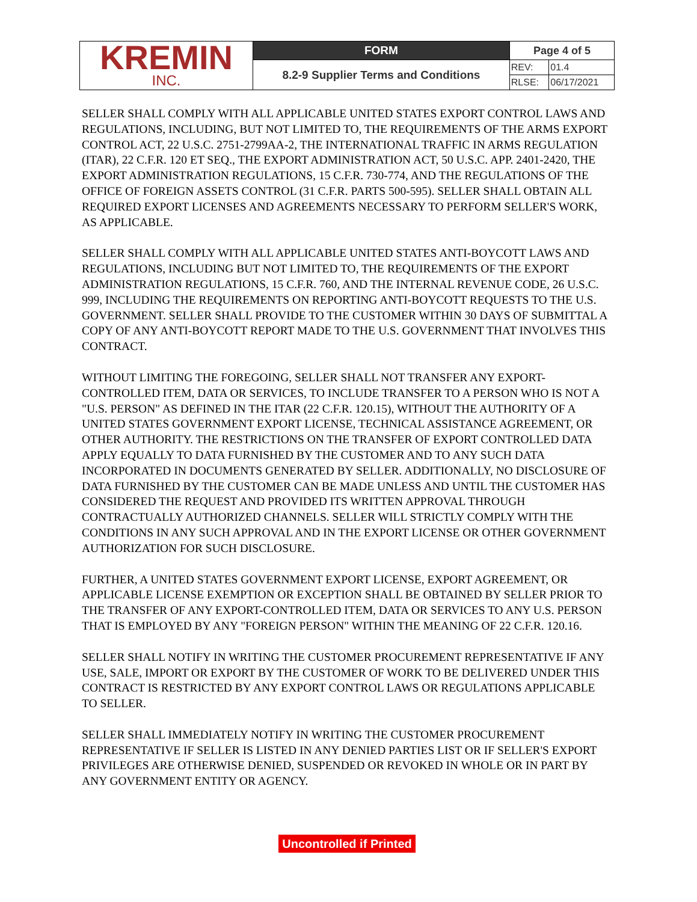| KREMIN INC. | FORM | Page 4 of 5 | |
| | 8.2-9 Supplier Terms and Conditions | REV: | 01.4 |
| | | RLSE: | 06/17/2021 |
SELLER SHALL COMPLY WITH ALL APPLICABLE UNITED STATES EXPORT CONTROL LAWS AND REGULATIONS, INCLUDING, BUT NOT LIMITED TO, THE REQUIREMENTS OF THE ARMS EXPORT CONTROL ACT, 22 U.S.C. 2751-2799AA-2, THE INTERNATIONAL TRAFFIC IN ARMS REGULATION (ITAR), 22 C.F.R. 120 ET SEQ., THE EXPORT ADMINISTRATION ACT, 50 U.S.C. APP. 2401-2420, THE EXPORT ADMINISTRATION REGULATIONS, 15 C.F.R. 730-774, AND THE REGULATIONS OF THE OFFICE OF FOREIGN ASSETS CONTROL (31 C.F.R. PARTS 500-595). SELLER SHALL OBTAIN ALL REQUIRED EXPORT LICENSES AND AGREEMENTS NECESSARY TO PERFORM SELLER'S WORK, AS APPLICABLE.
SELLER SHALL COMPLY WITH ALL APPLICABLE UNITED STATES ANTI-BOYCOTT LAWS AND REGULATIONS, INCLUDING BUT NOT LIMITED TO, THE REQUIREMENTS OF THE EXPORT ADMINISTRATION REGULATIONS, 15 C.F.R. 760, AND THE INTERNAL REVENUE CODE, 26 U.S.C. 999, INCLUDING THE REQUIREMENTS ON REPORTING ANTI-BOYCOTT REQUESTS TO THE U.S. GOVERNMENT. SELLER SHALL PROVIDE TO THE CUSTOMER WITHIN 30 DAYS OF SUBMITTAL A COPY OF ANY ANTI-BOYCOTT REPORT MADE TO THE U.S. GOVERNMENT THAT INVOLVES THIS CONTRACT.
WITHOUT LIMITING THE FOREGOING, SELLER SHALL NOT TRANSFER ANY EXPORT-CONTROLLED ITEM, DATA OR SERVICES, TO INCLUDE TRANSFER TO A PERSON WHO IS NOT A "U.S. PERSON" AS DEFINED IN THE ITAR (22 C.F.R. 120.15), WITHOUT THE AUTHORITY OF A UNITED STATES GOVERNMENT EXPORT LICENSE, TECHNICAL ASSISTANCE AGREEMENT, OR OTHER AUTHORITY. THE RESTRICTIONS ON THE TRANSFER OF EXPORT CONTROLLED DATA APPLY EQUALLY TO DATA FURNISHED BY THE CUSTOMER AND TO ANY SUCH DATA INCORPORATED IN DOCUMENTS GENERATED BY SELLER. ADDITIONALLY, NO DISCLOSURE OF DATA FURNISHED BY THE CUSTOMER CAN BE MADE UNLESS AND UNTIL THE CUSTOMER HAS CONSIDERED THE REQUEST AND PROVIDED ITS WRITTEN APPROVAL THROUGH CONTRACTUALLY AUTHORIZED CHANNELS. SELLER WILL STRICTLY COMPLY WITH THE CONDITIONS IN ANY SUCH APPROVAL AND IN THE EXPORT LICENSE OR OTHER GOVERNMENT AUTHORIZATION FOR SUCH DISCLOSURE.
FURTHER, A UNITED STATES GOVERNMENT EXPORT LICENSE, EXPORT AGREEMENT, OR APPLICABLE LICENSE EXEMPTION OR EXCEPTION SHALL BE OBTAINED BY SELLER PRIOR TO THE TRANSFER OF ANY EXPORT-CONTROLLED ITEM, DATA OR SERVICES TO ANY U.S. PERSON THAT IS EMPLOYED BY ANY "FOREIGN PERSON" WITHIN THE MEANING OF 22 C.F.R. 120.16.
SELLER SHALL NOTIFY IN WRITING THE CUSTOMER PROCUREMENT REPRESENTATIVE IF ANY USE, SALE, IMPORT OR EXPORT BY THE CUSTOMER OF WORK TO BE DELIVERED UNDER THIS CONTRACT IS RESTRICTED BY ANY EXPORT CONTROL LAWS OR REGULATIONS APPLICABLE TO SELLER.
SELLER SHALL IMMEDIATELY NOTIFY IN WRITING THE CUSTOMER PROCUREMENT REPRESENTATIVE IF SELLER IS LISTED IN ANY DENIED PARTIES LIST OR IF SELLER'S EXPORT PRIVILEGES ARE OTHERWISE DENIED, SUSPENDED OR REVOKED IN WHOLE OR IN PART BY ANY GOVERNMENT ENTITY OR AGENCY.
Uncontrolled if Printed